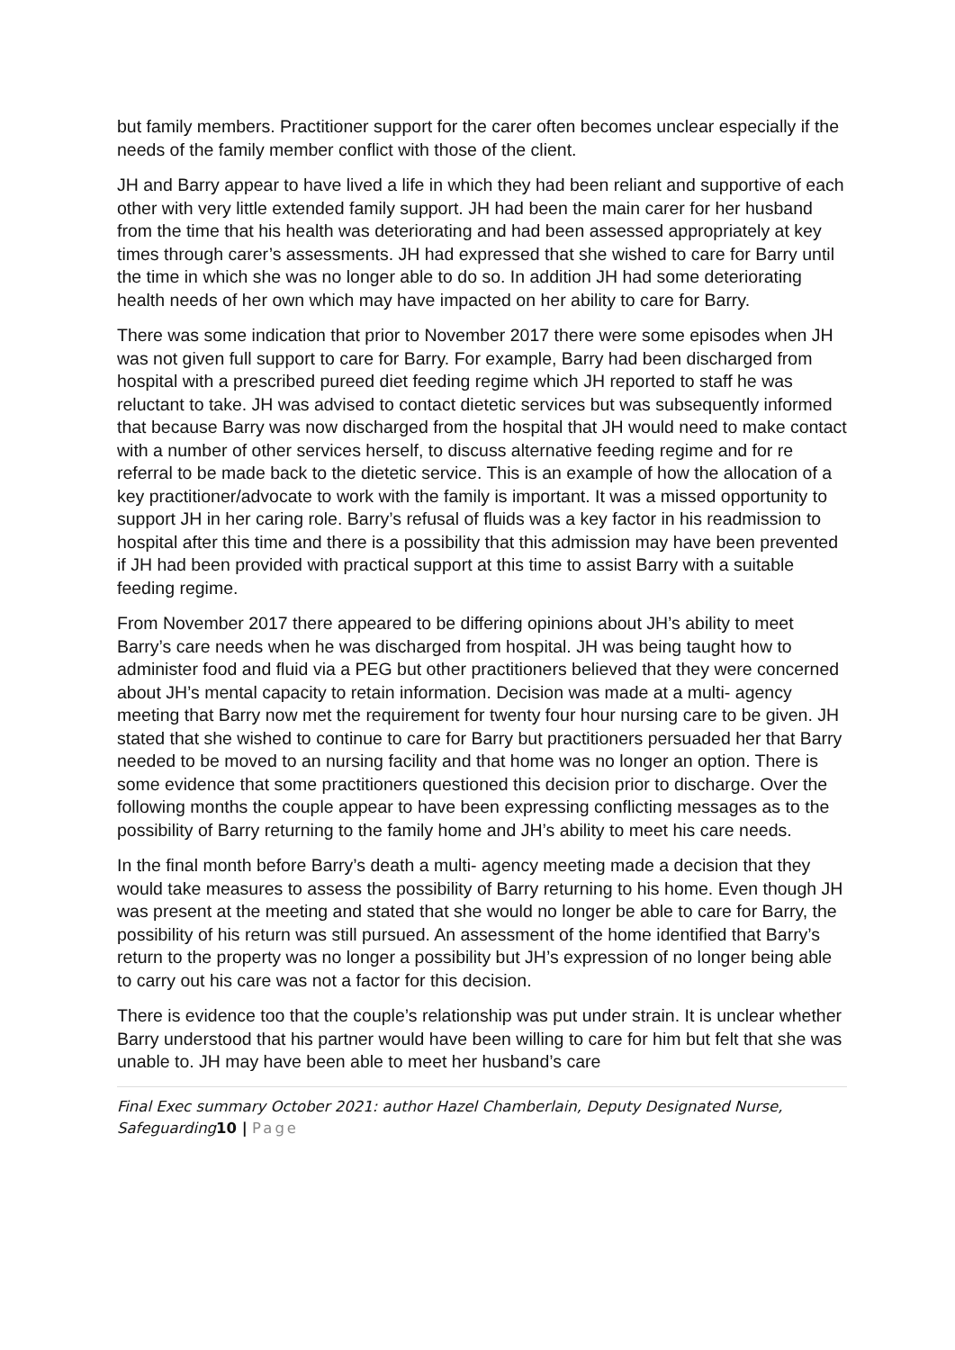but family members. Practitioner support for the carer often becomes unclear especially if the needs of the family member conflict with those of the client.
JH and Barry appear to have lived a life in which they had been reliant and supportive of each other with very little extended family support. JH had been the main carer for her husband from the time that his health was deteriorating and had been assessed appropriately at key times through carer’s assessments. JH had expressed that she wished to care for Barry until the time in which she was no longer able to do so. In addition JH had some deteriorating health needs of her own which may have impacted on her ability to care for Barry.
There was some indication that prior to November 2017 there were some episodes when JH was not given full support to care for Barry. For example, Barry had been discharged from hospital with a prescribed pureed diet feeding regime which JH reported to staff he was reluctant to take. JH was advised to contact dietetic services but was subsequently informed that because Barry was now discharged from the hospital that JH would need to make contact with a number of other services herself, to discuss alternative feeding regime and for re referral to be made back to the dietetic service. This is an example of how the allocation of a key practitioner/advocate to work with the family is important. It was a missed opportunity to support JH in her caring role. Barry’s refusal of fluids was a key factor in his readmission to hospital after this time and there is a possibility that this admission may have been prevented if JH had been provided with practical support at this time to assist Barry with a suitable feeding regime.
From November 2017 there appeared to be differing opinions about JH’s ability to meet Barry’s care needs when he was discharged from hospital. JH was being taught how to administer food and fluid via a PEG but other practitioners believed that they were concerned about JH’s mental capacity to retain information. Decision was made at a multi- agency meeting that Barry now met the requirement for twenty four hour nursing care to be given. JH stated that she wished to continue to care for Barry but practitioners persuaded her that Barry needed to be moved to an nursing facility and that home was no longer an option. There is some evidence that some practitioners questioned this decision prior to discharge. Over the following months the couple appear to have been expressing conflicting messages as to the possibility of Barry returning to the family home and JH’s ability to meet his care needs.
In the final month before Barry’s death a multi- agency meeting made a decision that they would take measures to assess the possibility of Barry returning to his home. Even though JH was present at the meeting and stated that she would no longer be able to care for Barry, the possibility of his return was still pursued. An assessment of the home identified that Barry’s return to the property was no longer a possibility but JH’s expression of no longer being able to carry out his care was not a factor for this decision.
There is evidence too that the couple’s relationship was put under strain. It is unclear whether Barry understood that his partner would have been willing to care for him but felt that she was unable to. JH may have been able to meet her husband’s care
Final Exec summary October 2021: author Hazel Chamberlain, Deputy Designated Nurse, Safeguarding 10 | Page